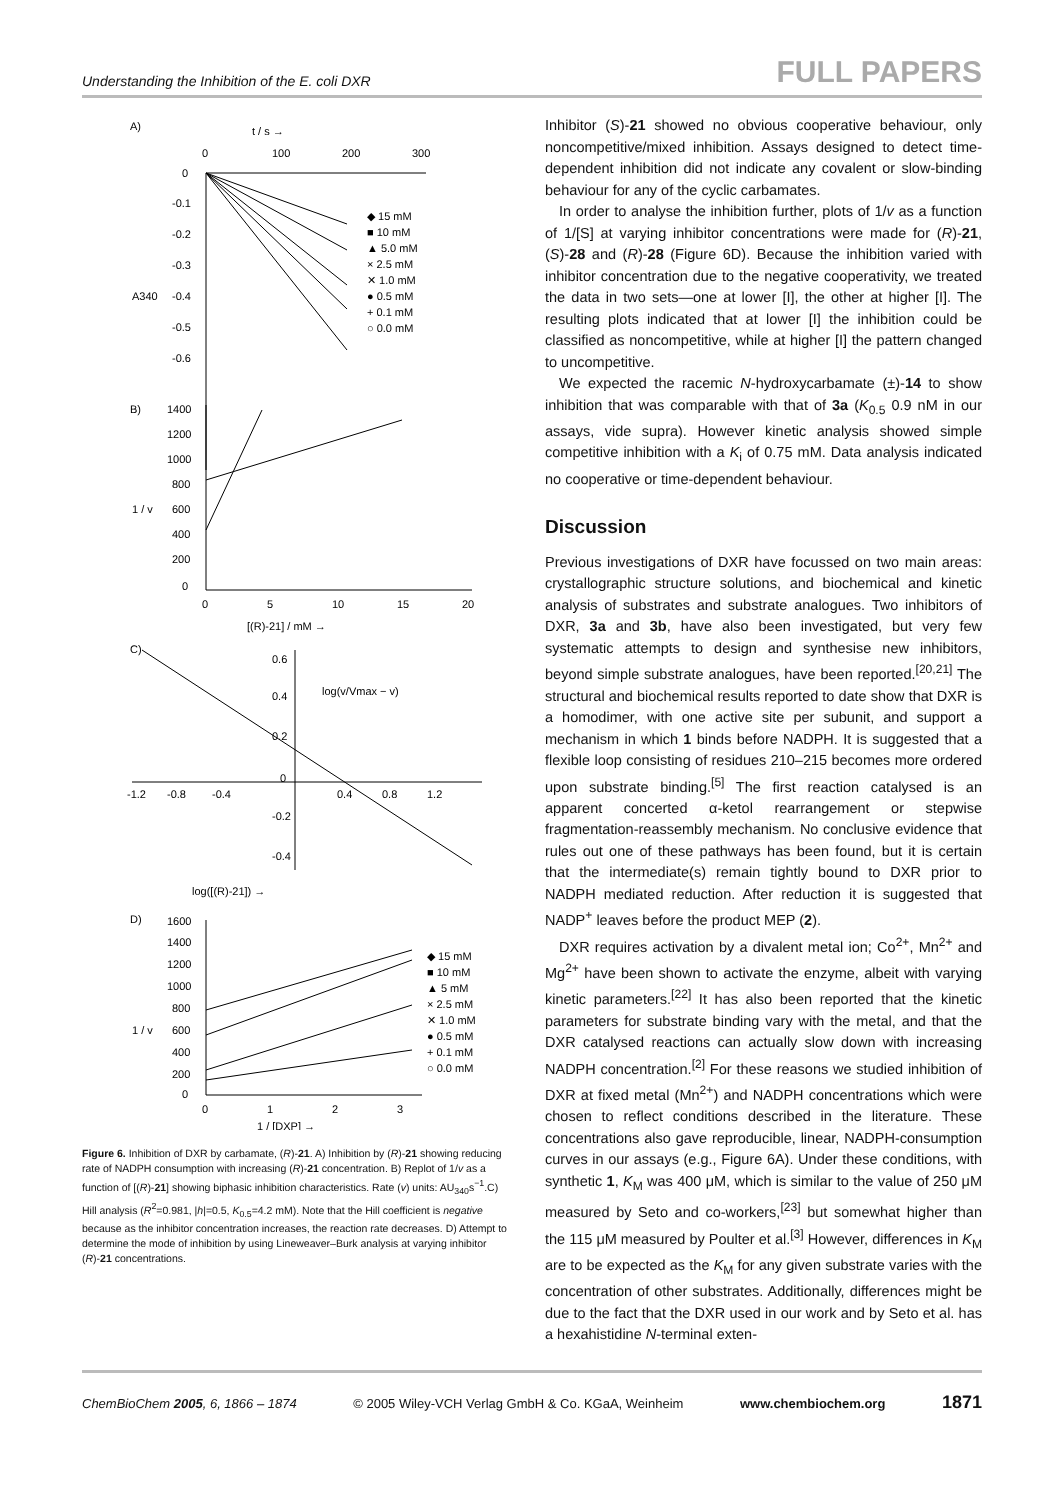Understanding the Inhibition of the E. coli DXR FULL PAPERS
A)
t / s →
0
100
200
300
0
-0.1
-0.2
-0.3
-0.4
-0.5
-0.6
A340
◆ 15 mM
■ 10 mM
▲ 5.0 mM
× 2.5 mM
✕ 1.0 mM
● 0.5 mM
+ 0.1 mM
○ 0.0 mM
B)
1400
1200
1000
800
600
400
200
0
1 / v
0
5
10
15
20
[(R)-21] / mM →
C)
0.6
0.4
0.2
0
-0.2
-0.4
log(v/Vmax − v)
-1.2
-0.8
-0.4
0.4
0.8
1.2
log([(R)-21]) →
D)
1600
1400
1200
1000
800
600
400
200
0
1 / v
◆ 15 mM
■ 10 mM
▲ 5 mM
× 2.5 mM
✕ 1.0 mM
● 0.5 mM
+ 0.1 mM
○ 0.0 mM
0
1
2
3
1 / [DXP] →
Figure 6. Inhibition of DXR by carbamate, (R)-21. A) Inhibition by (R)-21 showing reducing rate of NADPH consumption with increasing (R)-21 concentration. B) Replot of 1/v as a function of [(R)-21] showing biphasic inhibition characteristics. Rate (v) units: AU<sub>340</sub>s<sup>−1</sup>.C) Hill analysis (R<sup>2</sup>=0.981, |h|=0.5, K<sub>0.5</sub>=4.2 mM). Note that the Hill coefficient is negative because as the inhibitor concentration increases, the reaction rate decreases. D) Attempt to determine the mode of inhibition by using Lineweaver–Burk analysis at varying inhibitor (R)-21 concentrations.
Inhibitor (S)-21 showed no obvious cooperative behaviour, only noncompetitive/mixed inhibition. Assays designed to detect time-dependent inhibition did not indicate any covalent or slow-binding behaviour for any of the cyclic carbamates.
In order to analyse the inhibition further, plots of 1/v as a function of 1/[S] at varying inhibitor concentrations were made for (R)-21, (S)-28 and (R)-28 (Figure 6D). Because the inhibition varied with inhibitor concentration due to the negative cooperativity, we treated the data in two sets—one at lower [I], the other at higher [I]. The resulting plots indicated that at lower [I] the inhibition could be classified as noncompetitive, while at higher [I] the pattern changed to uncompetitive.
We expected the racemic N-hydroxycarbamate (±)-14 to show inhibition that was comparable with that of 3a (K<sub>0.5</sub> 0.9 nM in our assays, vide supra). However kinetic analysis showed simple competitive inhibition with a K<sub>i</sub> of 0.75 mM. Data analysis indicated no cooperative or time-dependent behaviour.
Discussion
Previous investigations of DXR have focussed on two main areas: crystallographic structure solutions, and biochemical and kinetic analysis of substrates and substrate analogues. Two inhibitors of DXR, 3a and 3b, have also been investigated, but very few systematic attempts to design and synthesise new inhibitors, beyond simple substrate analogues, have been reported.<sup>[20,21]</sup> The structural and biochemical results reported to date show that DXR is a homodimer, with one active site per subunit, and support a mechanism in which 1 binds before NADPH. It is suggested that a flexible loop consisting of residues 210–215 becomes more ordered upon substrate binding.<sup>[5]</sup> The first reaction catalysed is an apparent concerted α-ketol rearrangement or stepwise fragmentation-reassembly mechanism. No conclusive evidence that rules out one of these pathways has been found, but it is certain that the intermediate(s) remain tightly bound to DXR prior to NADPH mediated reduction. After reduction it is suggested that NADP<sup>+</sup> leaves before the product MEP (2).
DXR requires activation by a divalent metal ion; Co<sup>2+</sup>, Mn<sup>2+</sup> and Mg<sup>2+</sup> have been shown to activate the enzyme, albeit with varying kinetic parameters.<sup>[22]</sup> It has also been reported that the kinetic parameters for substrate binding vary with the metal, and that the DXR catalysed reactions can actually slow down with increasing NADPH concentration.<sup>[2]</sup> For these reasons we studied inhibition of DXR at fixed metal (Mn<sup>2+</sup>) and NADPH concentrations which were chosen to reflect conditions described in the literature. These concentrations also gave reproducible, linear, NADPH-consumption curves in our assays (e.g., Figure 6A). Under these conditions, with synthetic 1, K<sub>M</sub> was 400 μM, which is similar to the value of 250 μM measured by Seto and co-workers,<sup>[23]</sup> but somewhat higher than the 115 μM measured by Poulter et al.<sup>[3]</sup> However, differences in K<sub>M</sub> are to be expected as the K<sub>M</sub> for any given substrate varies with the concentration of other substrates. Additionally, differences might be due to the fact that the DXR used in our work and by Seto et al. has a hexahistidine N-terminal exten-
ChemBioChem 2005, 6, 1866 – 1874 © 2005 Wiley-VCH Verlag GmbH & Co. KGaA, Weinheim www.chembiochem.org 1871